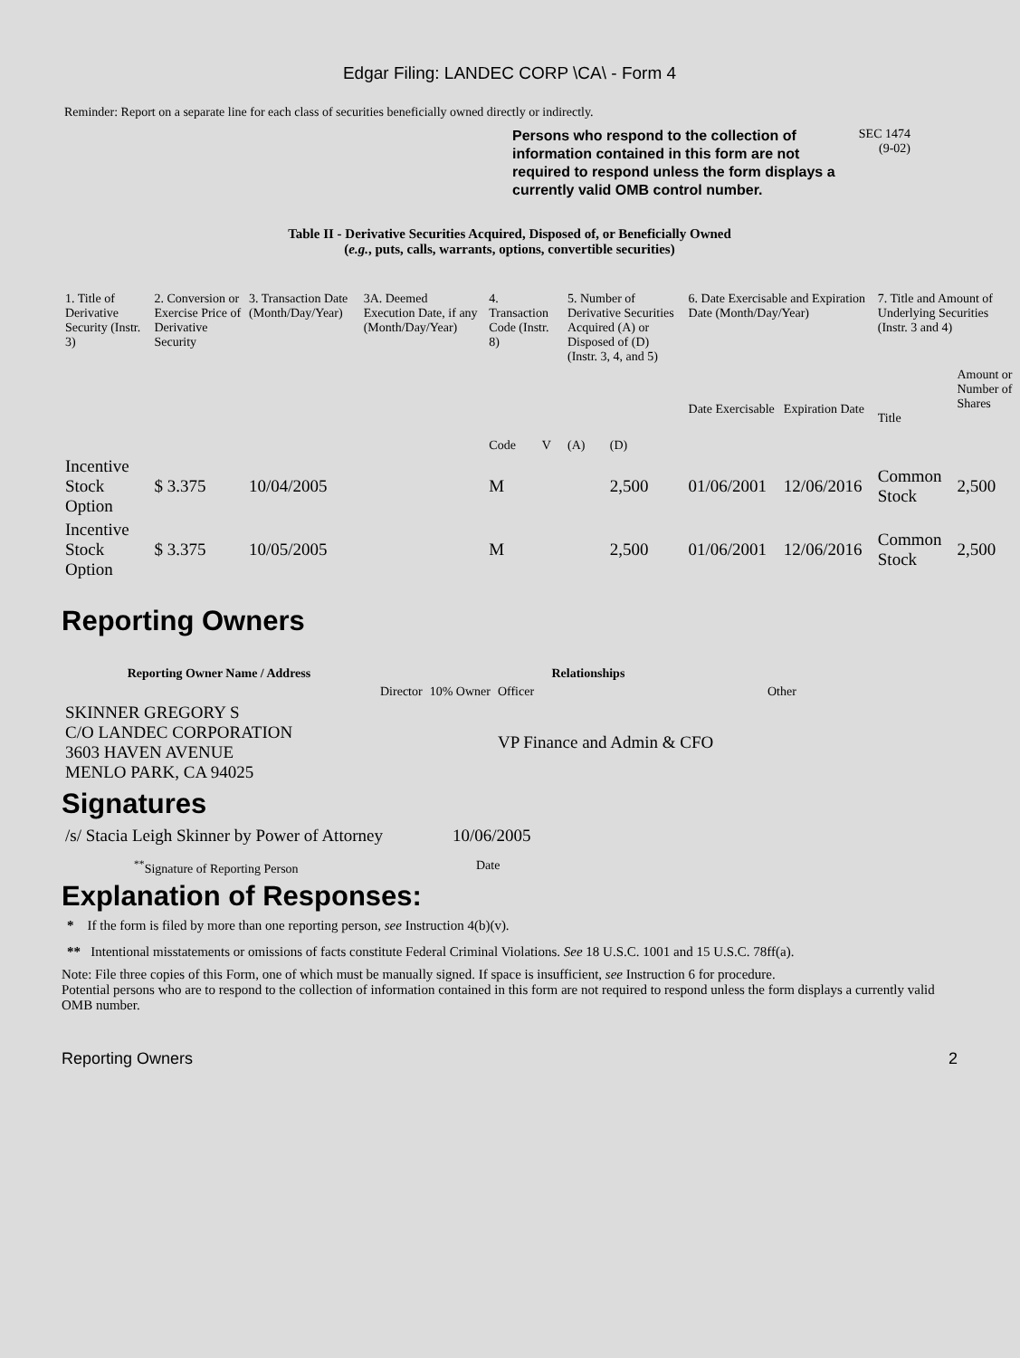Edgar Filing: LANDEC CORP \CA\ - Form 4
Reminder: Report on a separate line for each class of securities beneficially owned directly or indirectly.
Persons who respond to the collection of information contained in this form are not required to respond unless the form displays a currently valid OMB control number.
SEC 1474
(9-02)
Table II - Derivative Securities Acquired, Disposed of, or Beneficially Owned
(e.g., puts, calls, warrants, options, convertible securities)
| 1. Title of Derivative Security (Instr. 3) | 2. Conversion or Exercise Price of Derivative Security | 3. Transaction Date (Month/Day/Year) | 3A. Deemed Execution Date, if any (Month/Day/Year) | 4. Transaction Code (Instr. 8) | | 5. Number of Derivative Securities Acquired (A) or Disposed of (D) (Instr. 3, 4, and 5) | | 6. Date Exercisable and Expiration Date (Month/Day/Year) | | 7. Title and Amount of Underlying Securities (Instr. 3 and 4) | |
| --- | --- | --- | --- | --- | --- | --- | --- | --- | --- | --- | --- |
| | | | | Code | V | (A) | (D) | Date Exercisable | Expiration Date | Title | Amount or Number of Shares |
| Incentive Stock Option | $ 3.375 | 10/04/2005 | | M | | | 2,500 | 01/06/2001 | 12/06/2016 | Common Stock | 2,500 |
| Incentive Stock Option | $ 3.375 | 10/05/2005 | | M | | | 2,500 | 01/06/2001 | 12/06/2016 | Common Stock | 2,500 |
Reporting Owners
| Reporting Owner Name / Address | Relationships | | | |
| --- | --- | --- | --- | --- |
| | Director | 10% Owner | Officer | Other |
| SKINNER GREGORY S C/O LANDEC CORPORATION 3603 HAVEN AVENUE MENLO PARK, CA 94025 | | | VP Finance and Admin & CFO | |
Signatures
| /s/ Stacia Leigh Skinner by Power of Attorney | 10/06/2005 |
| <sup>**</sup> Signature of Reporting Person | Date |
Explanation of Responses:
* If the form is filed by more than one reporting person, see Instruction 4(b)(v).
** Intentional misstatements or omissions of facts constitute Federal Criminal Violations. See 18 U.S.C. 1001 and 15 U.S.C. 78ff(a).
Note: File three copies of this Form, one of which must be manually signed. If space is insufficient, see Instruction 6 for procedure.
Potential persons who are to respond to the collection of information contained in this form are not required to respond unless the form displays a currently valid OMB number.
Reporting Owners 2